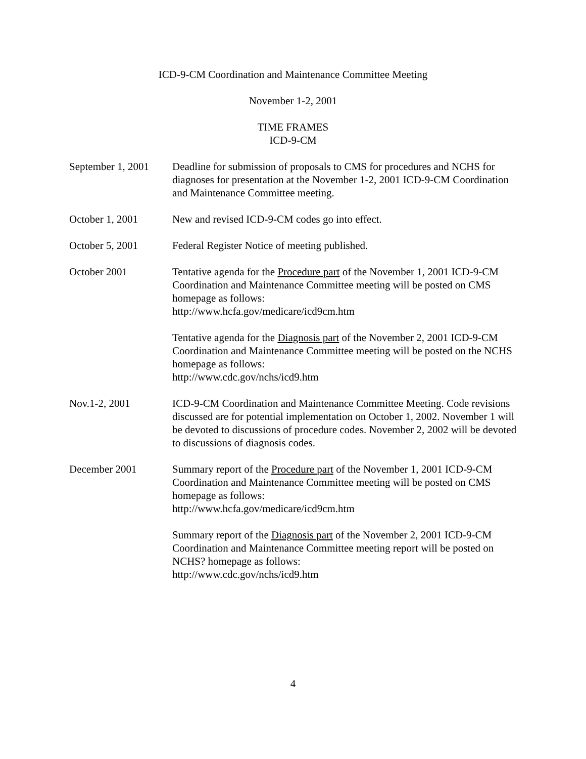ICD-9-CM Coordination and Maintenance Committee Meeting
November 1-2, 2001
TIME FRAMES
ICD-9-CM
September 1, 2001
Deadline for submission of proposals to CMS for procedures and NCHS for diagnoses for presentation at the November 1-2, 2001 ICD-9-CM Coordination and Maintenance Committee meeting.
October 1, 2001 New and revised ICD-9-CM codes go into effect.
October 5, 2001 Federal Register Notice of meeting published.
October 2001 Tentative agenda for the Procedure part of the November 1, 2001 ICD-9-CM Coordination and Maintenance Committee meeting will be posted on CMS homepage as follows:
http://www.hcfa.gov/medicare/icd9cm.htm
Tentative agenda for the Diagnosis part of the November 2, 2001 ICD-9-CM Coordination and Maintenance Committee meeting will be posted on the NCHS homepage as follows:
http://www.cdc.gov/nchs/icd9.htm
Nov.1-2, 2001 ICD-9-CM Coordination and Maintenance Committee Meeting. Code revisions discussed are for potential implementation on October 1, 2002. November 1 will be devoted to discussions of procedure codes. November 2, 2002 will be devoted to discussions of diagnosis codes.
December 2001 Summary report of the Procedure part of the November 1, 2001 ICD-9-CM Coordination and Maintenance Committee meeting will be posted on CMS homepage as follows:
http://www.hcfa.gov/medicare/icd9cm.htm
Summary report of the Diagnosis part of the November 2, 2001 ICD-9-CM Coordination and Maintenance Committee meeting report will be posted on NCHS? homepage as follows:
http://www.cdc.gov/nchs/icd9.htm
4